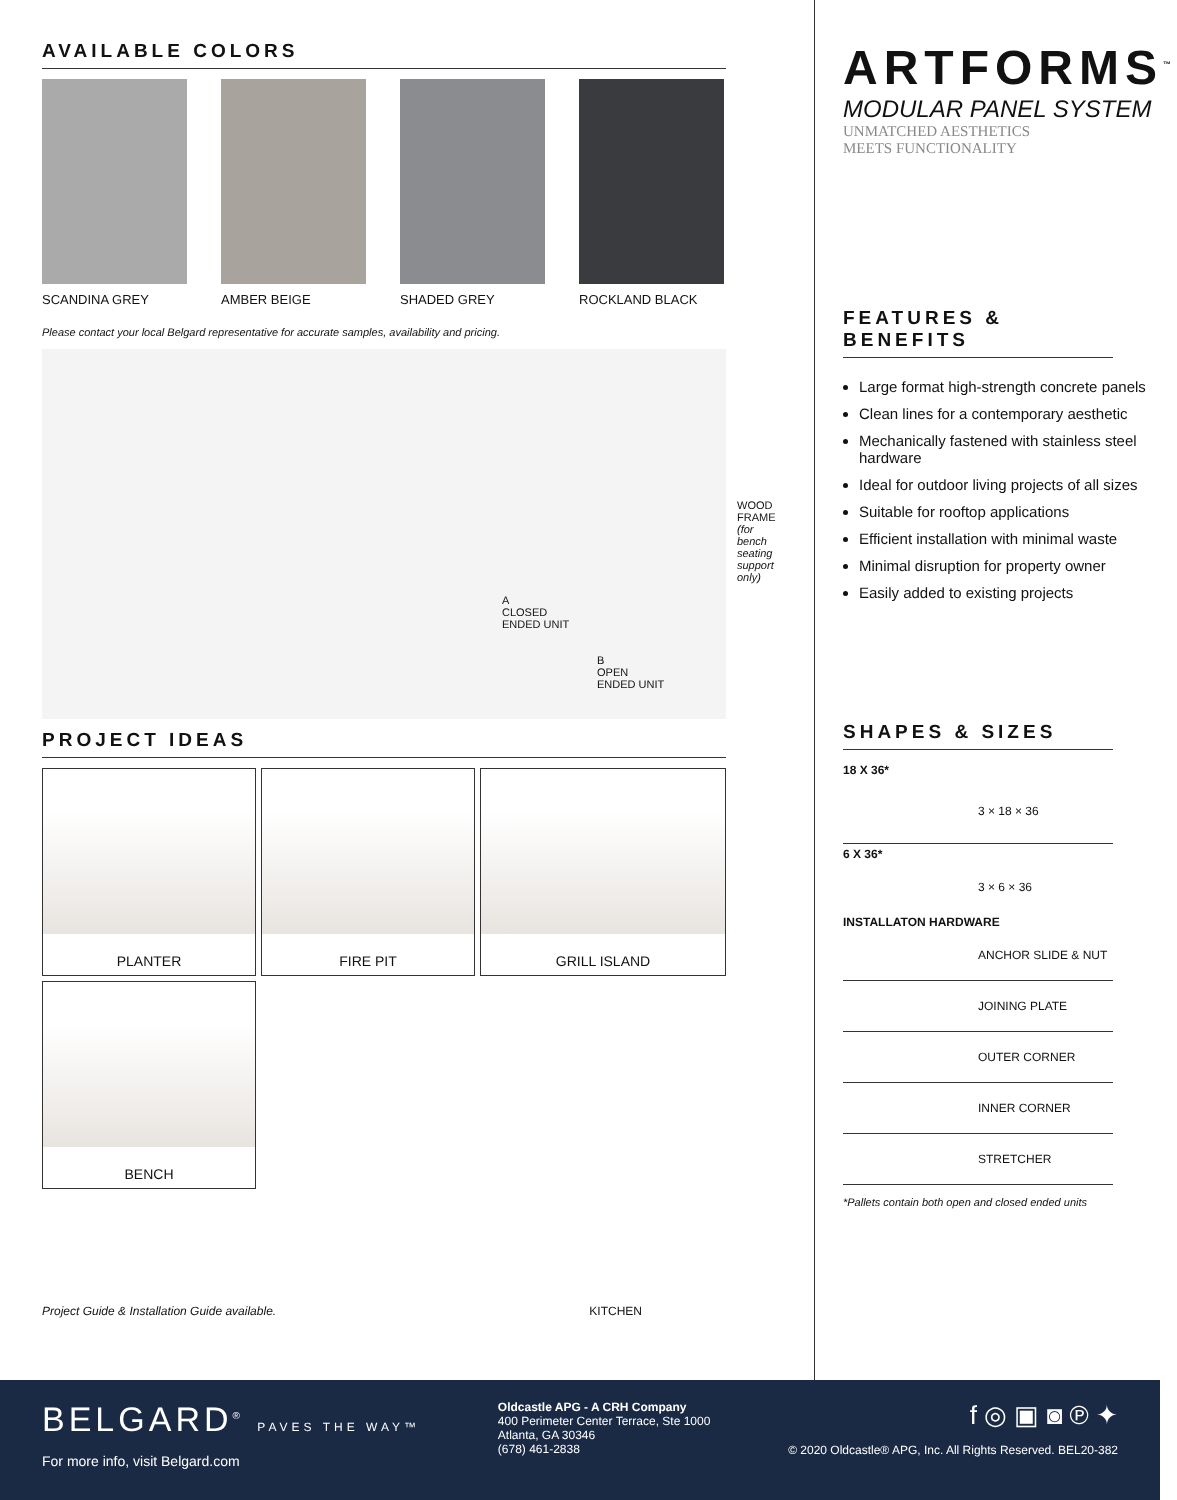AVAILABLE COLORS
SCANDINA GREY AMBER BEIGE SHADED GREY ROCKLAND BLACK
Please contact your local Belgard representative for accurate samples, availability and pricing.
WOOD
FRAME
(for bench seating support only)
A
CLOSED
ENDED UNIT
B
OPEN
ENDED UNIT
PROJECT IDEAS
PLANTER
FIRE PIT
GRILL ISLAND
BENCH
Project Guide & Installation Guide available. KITCHEN
ARTFORMS<sup>™</sup>
MODULAR PANEL SYSTEM
UNMATCHED AESTHETICS
MEETS FUNCTIONALITY
FEATURES & BENEFITS
Large format high-strength concrete panels
Clean lines for a contemporary aesthetic
Mechanically fastened with stainless steel hardware
Ideal for outdoor living projects of all sizes
Suitable for rooftop applications
Efficient installation with minimal waste
Minimal disruption for property owner
Easily added to existing projects
SHAPES & SIZES
18 X 36*
3 × 18 × 36
6 X 36*
3 × 6 × 36
INSTALLATON HARDWARE
ANCHOR SLIDE & NUT
JOINING PLATE
OUTER CORNER
INNER CORNER
STRETCHER
*Pallets contain both open and closed ended units
BELGARD<sup>®</sup> PAVES THE WAY™
For more info, visit Belgard.com
Oldcastle APG - A CRH Company
400 Perimeter Center Terrace, Ste 1000
Atlanta, GA 30346
(678) 461-2838
f ◎ ▣ ◙ ℗ ✦
© 2020 Oldcastle® APG, Inc. All Rights Reserved. BEL20-382